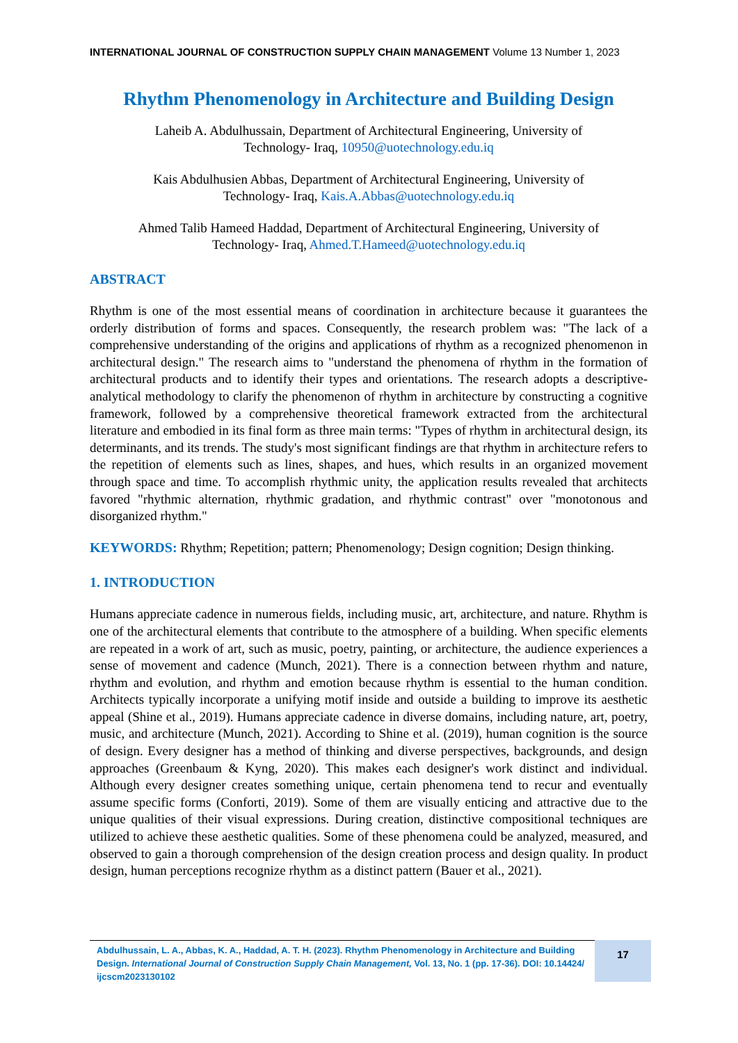INTERNATIONAL JOURNAL OF CONSTRUCTION SUPPLY CHAIN MANAGEMENT Volume 13 Number 1, 2023
Rhythm Phenomenology in Architecture and Building Design
Laheib A. Abdulhussain, Department of Architectural Engineering, University of
Technology- Iraq, 10950@uotechnology.edu.iq
Kais Abdulhusien Abbas, Department of Architectural Engineering, University of
Technology- Iraq, Kais.A.Abbas@uotechnology.edu.iq
Ahmed Talib Hameed Haddad, Department of Architectural Engineering, University of
Technology- Iraq, Ahmed.T.Hameed@uotechnology.edu.iq
ABSTRACT
Rhythm is one of the most essential means of coordination in architecture because it guarantees the orderly distribution of forms and spaces. Consequently, the research problem was: "The lack of a comprehensive understanding of the origins and applications of rhythm as a recognized phenomenon in architectural design." The research aims to "understand the phenomena of rhythm in the formation of architectural products and to identify their types and orientations. The research adopts a descriptive-analytical methodology to clarify the phenomenon of rhythm in architecture by constructing a cognitive framework, followed by a comprehensive theoretical framework extracted from the architectural literature and embodied in its final form as three main terms: "Types of rhythm in architectural design, its determinants, and its trends. The study's most significant findings are that rhythm in architecture refers to the repetition of elements such as lines, shapes, and hues, which results in an organized movement through space and time. To accomplish rhythmic unity, the application results revealed that architects favored "rhythmic alternation, rhythmic gradation, and rhythmic contrast" over "monotonous and disorganized rhythm."
KEYWORDS: Rhythm; Repetition; pattern; Phenomenology; Design cognition; Design thinking.
1. INTRODUCTION
Humans appreciate cadence in numerous fields, including music, art, architecture, and nature. Rhythm is one of the architectural elements that contribute to the atmosphere of a building. When specific elements are repeated in a work of art, such as music, poetry, painting, or architecture, the audience experiences a sense of movement and cadence (Munch, 2021). There is a connection between rhythm and nature, rhythm and evolution, and rhythm and emotion because rhythm is essential to the human condition. Architects typically incorporate a unifying motif inside and outside a building to improve its aesthetic appeal (Shine et al., 2019). Humans appreciate cadence in diverse domains, including nature, art, poetry, music, and architecture (Munch, 2021). According to Shine et al. (2019), human cognition is the source of design. Every designer has a method of thinking and diverse perspectives, backgrounds, and design approaches (Greenbaum & Kyng, 2020). This makes each designer's work distinct and individual. Although every designer creates something unique, certain phenomena tend to recur and eventually assume specific forms (Conforti, 2019). Some of them are visually enticing and attractive due to the unique qualities of their visual expressions. During creation, distinctive compositional techniques are utilized to achieve these aesthetic qualities. Some of these phenomena could be analyzed, measured, and observed to gain a thorough comprehension of the design creation process and design quality. In product design, human perceptions recognize rhythm as a distinct pattern (Bauer et al., 2021).
Abdulhussain, L. A., Abbas, K. A., Haddad, A. T. H. (2023). Rhythm Phenomenology in Architecture and Building Design. International Journal of Construction Supply Chain Management, Vol. 13, No. 1 (pp. 17-36). DOI: 10.14424/ ijcscm2023130102
17